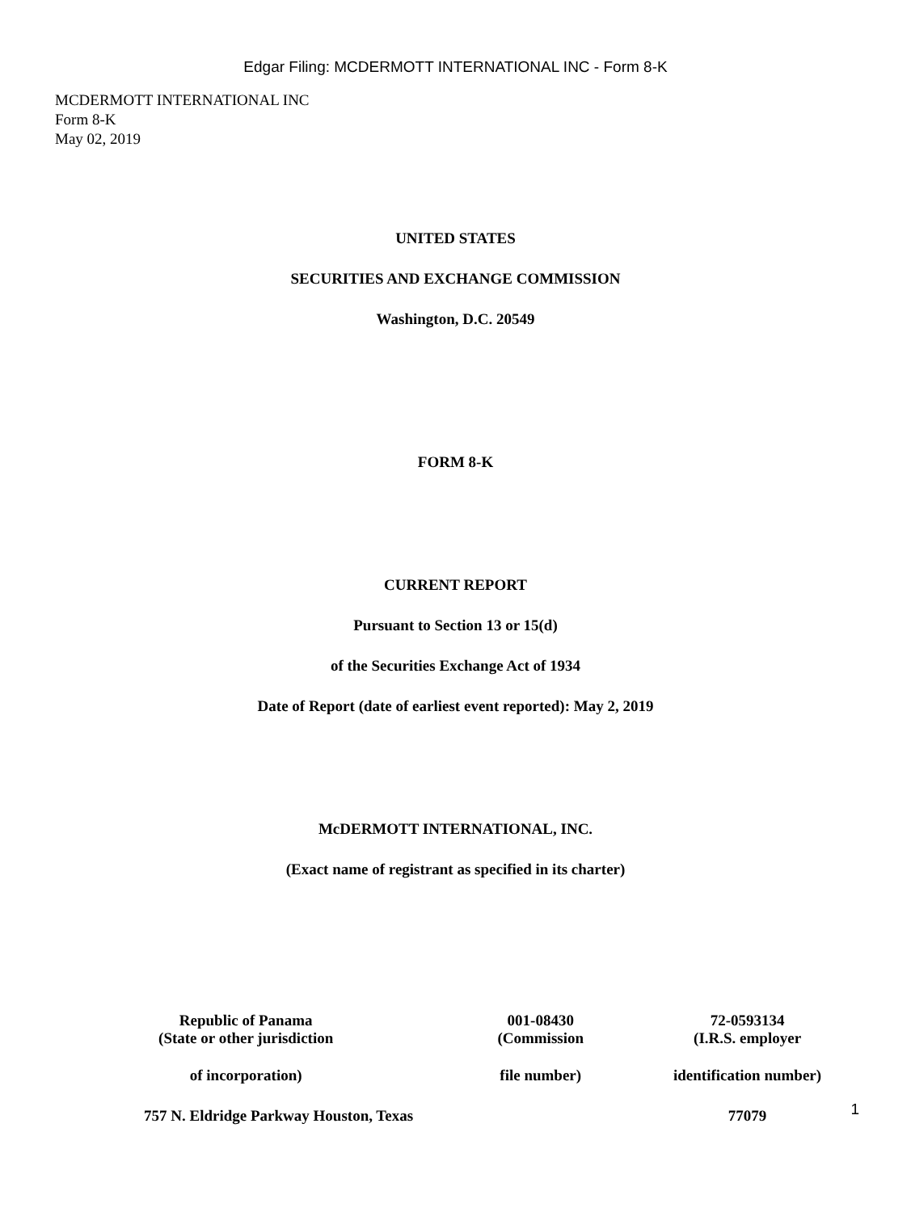Edgar Filing: MCDERMOTT INTERNATIONAL INC - Form 8-K
MCDERMOTT INTERNATIONAL INC
Form 8-K
May 02, 2019
UNITED STATES
SECURITIES AND EXCHANGE COMMISSION
Washington, D.C. 20549
FORM 8-K
CURRENT REPORT
Pursuant to Section 13 or 15(d)
of the Securities Exchange Act of 1934
Date of Report (date of earliest event reported): May 2, 2019
McDERMOTT INTERNATIONAL, INC.
(Exact name of registrant as specified in its charter)
| Republic of Panama (State or other jurisdiction | 001-08430 (Commission | 72-0593134 (I.R.S. employer |
| of incorporation) | file number) | identification number) |
| 757 N. Eldridge Parkway Houston, Texas | | 77079 |
1